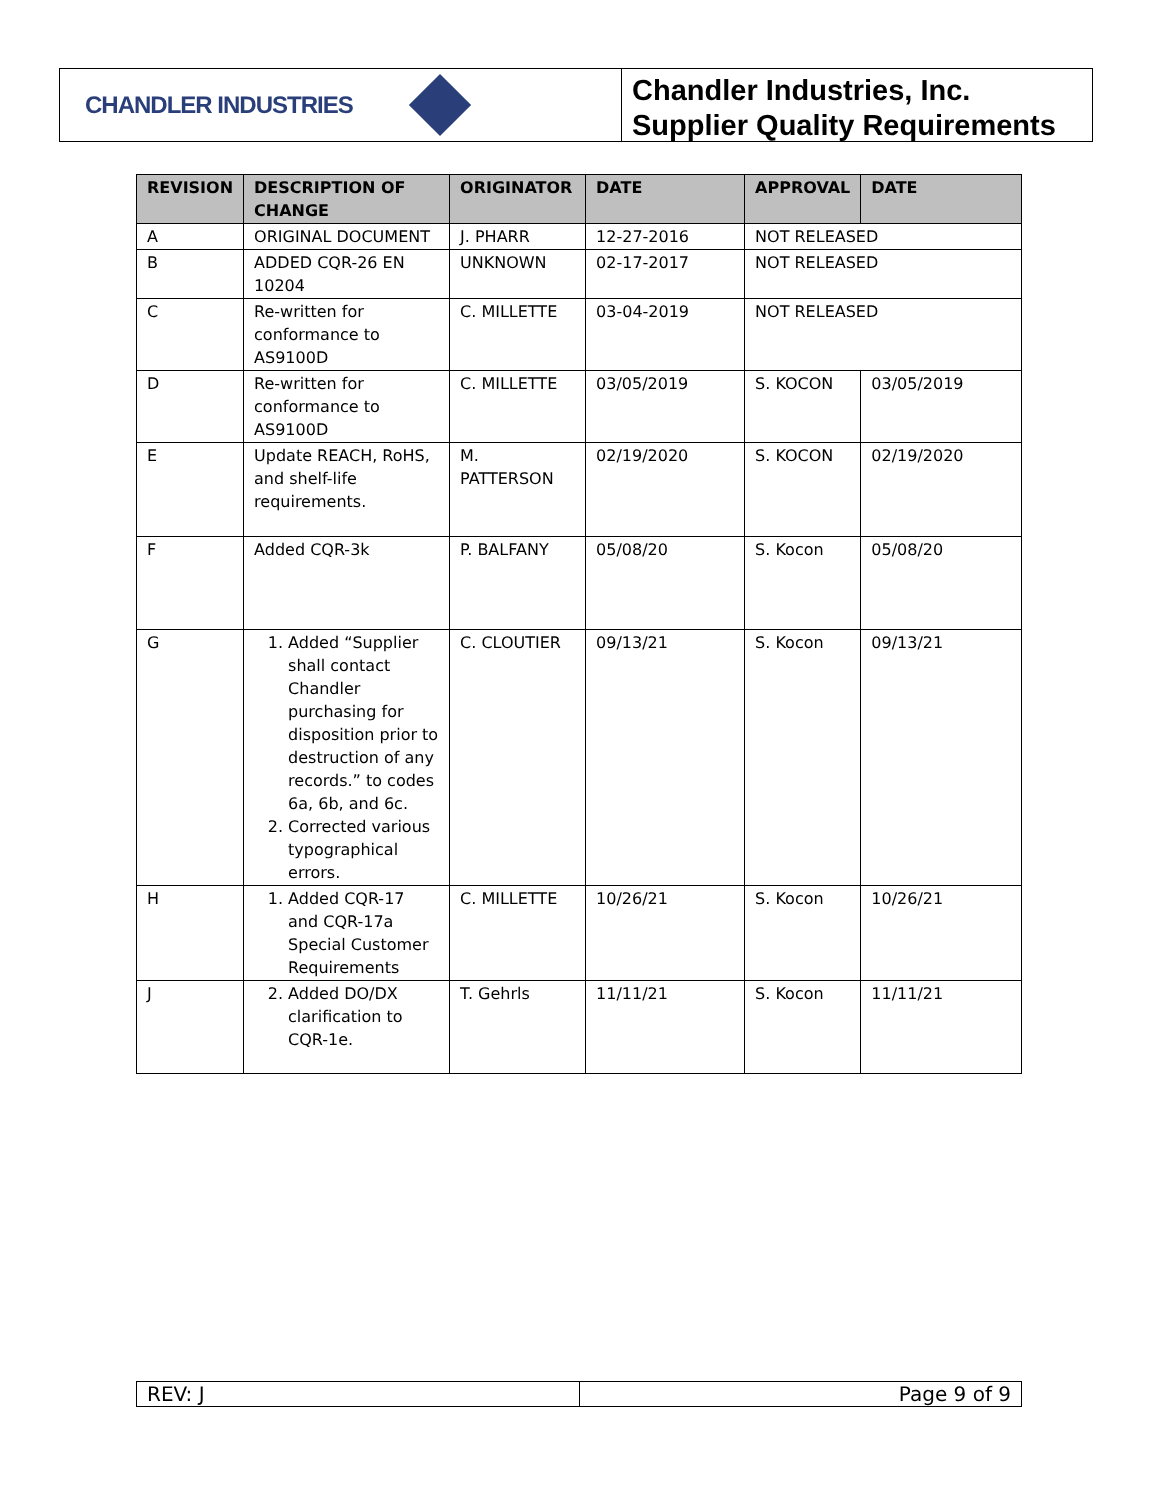CHANDLER INDUSTRIES
Chandler Industries, Inc.
Supplier Quality Requirements
| REVISION | DESCRIPTION OF CHANGE | ORIGINATOR | DATE | APPROVAL | DATE |
| --- | --- | --- | --- | --- | --- |
| A | ORIGINAL DOCUMENT | J. PHARR | 12-27-2016 | NOT RELEASED | |
| B | ADDED CQR-26 EN 10204 | UNKNOWN | 02-17-2017 | NOT RELEASED | |
| C | Re-written for conformance to AS9100D | C. MILLETTE | 03-04-2019 | NOT RELEASED | |
| D | Re-written for conformance to AS9100D | C. MILLETTE | 03/05/2019 | S. KOCON | 03/05/2019 |
| E | Update REACH, RoHS, and shelf-life requirements. | M. PATTERSON | 02/19/2020 | S. KOCON | 02/19/2020 |
| F | Added CQR-3k | P. BALFANY | 05/08/20 | S. Kocon | 05/08/20 |
| G | 1. Added “Supplier shall contact Chandler purchasing for disposition prior to destruction of any records.” to codes 6a, 6b, and 6c. 2. Corrected various typographical errors. | C. CLOUTIER | 09/13/21 | S. Kocon | 09/13/21 |
| H | 1. Added CQR-17 and CQR-17a Special Customer Requirements | C. MILLETTE | 10/26/21 | S. Kocon | 10/26/21 |
| J | 2. Added DO/DX clarification to CQR-1e. | T. Gehrls | 11/11/21 | S. Kocon | 11/11/21 |
| REV: J | Page 9 of 9 |